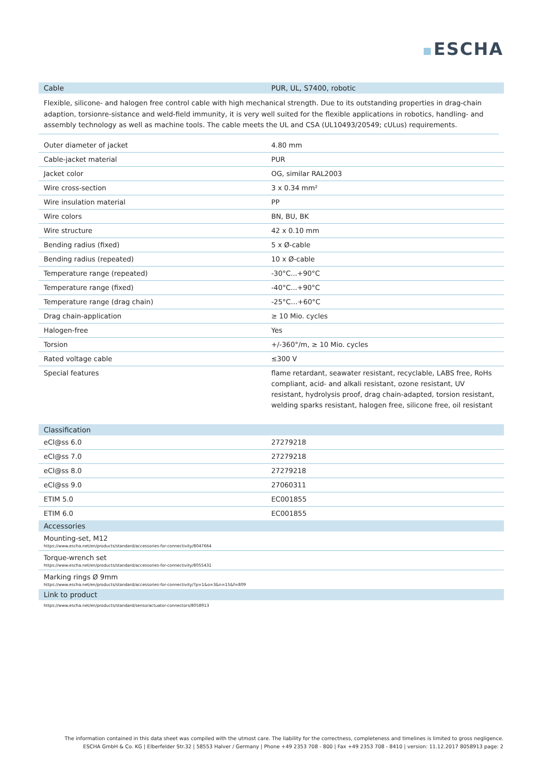ESCHA
| Cable | PUR, UL, S7400, robotic |
| --- | --- |
Flexible, silicone- and halogen free control cable with high mechanical strength. Due to its outstanding properties in drag-chain adaption, torsionre-sistance and weld-field immunity, it is very well suited for the flexible applications in robotics, handling- and assembly technology as well as machine tools. The cable meets the UL and CSA (UL10493/20549; cULus) requirements.
| Outer diameter of jacket | 4.80 mm |
| Cable-jacket material | PUR |
| Jacket color | OG, similar RAL2003 |
| Wire cross-section | 3 x 0.34 mm² |
| Wire insulation material | PP |
| Wire colors | BN, BU, BK |
| Wire structure | 42 x 0.10 mm |
| Bending radius (fixed) | 5 x Ø-cable |
| Bending radius (repeated) | 10 x Ø-cable |
| Temperature range (repeated) | -30°C...+90°C |
| Temperature range (fixed) | -40°C...+90°C |
| Temperature range (drag chain) | -25°C…+60°C |
| Drag chain-application | ≥ 10 Mio. cycles |
| Halogen-free | Yes |
| Torsion | +/-360°/m, ≥ 10 Mio. cycles |
| Rated voltage cable | ≤300 V |
| Special features | flame retardant, seawater resistant, recyclable, LABS free, RoHs compliant, acid- and alkali resistant, ozone resistant, UV resistant, hydrolysis proof, drag chain-adapted, torsion resistant, welding sparks resistant, halogen free, silicone free, oil resistant |
| Classification | |
| --- | --- |
| eCl@ss 6.0 | 27279218 |
| eCl@ss 7.0 | 27279218 |
| eCl@ss 8.0 | 27279218 |
| eCl@ss 9.0 | 27060311 |
| ETIM 5.0 | EC001855 |
| ETIM 6.0 | EC001855 |
| Accessories | |
| Mounting-set, M12 https://www.escha.net/en/products/standard/accessories-for-connectivity/8047664 | |
| Torque-wrench set https://www.escha.net/en/products/standard/accessories-for-connectivity/8055431 | |
| Marking rings Ø 9mm https://www.escha.net/en/products/standard/accessories-for-connectivity/?p=1&o=3&n=15&f=809 | |
| Link to product | |
| https://www.escha.net/en/products/standard/sensoractuator-connectors/8058913 | |
The information contained in this data sheet was compiled with the utmost care. The liability for the correctness, completeness and timelines is limited to gross negligence.
ESCHA GmbH & Co. KG | Elberfelder Str.32 | 58553 Halver / Germany | Phone +49 2353 708 - 800 | Fax +49 2353 708 - 8410 | version: 11.12.2017 8058913 page: 2